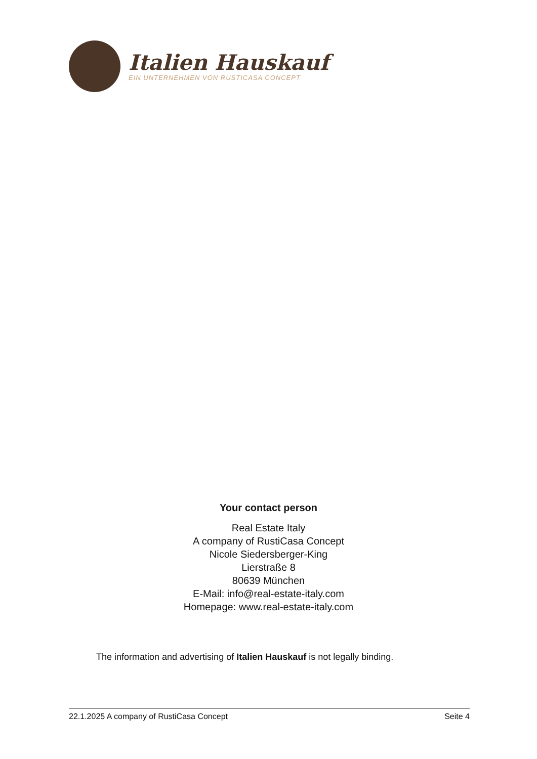Italien Hauskauf
EIN UNTERNEHMEN VON RUSTICASA CONCEPT
Your contact person
Real Estate Italy
A company of RustiCasa Concept
Nicole Siedersberger-King
Lierstraße 8
80639 München
E-Mail: info@real-estate-italy.com
Homepage: www.real-estate-italy.com
The information and advertising of Italien Hauskauf is not legally binding.
22.1.2025 A company of RustiCasa Concept Seite 4